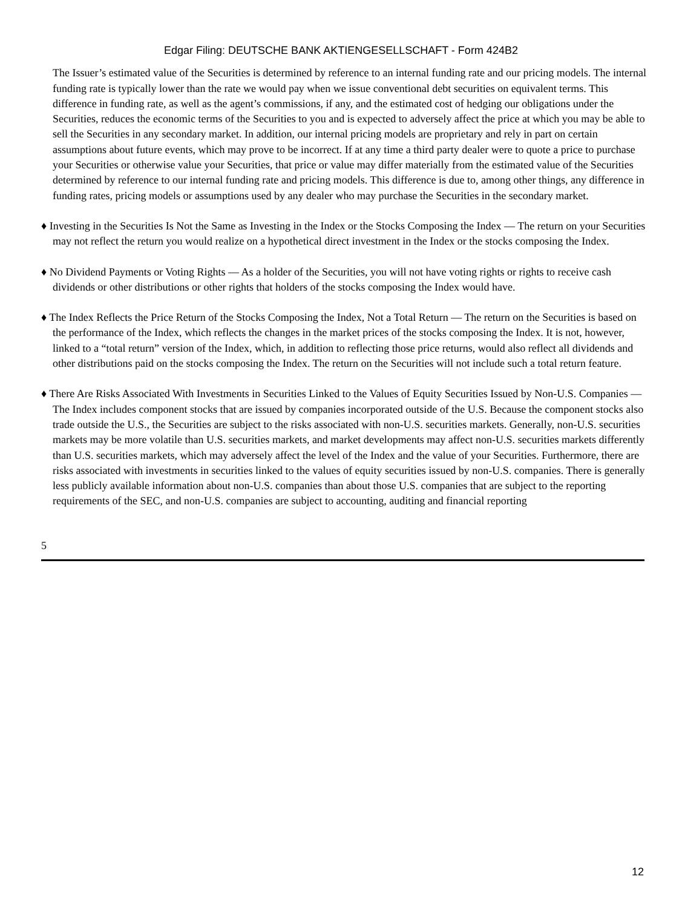Edgar Filing: DEUTSCHE BANK AKTIENGESELLSCHAFT - Form 424B2
The Issuer’s estimated value of the Securities is determined by reference to an internal funding rate and our pricing models. The internal funding rate is typically lower than the rate we would pay when we issue conventional debt securities on equivalent terms. This difference in funding rate, as well as the agent’s commissions, if any, and the estimated cost of hedging our obligations under the Securities, reduces the economic terms of the Securities to you and is expected to adversely affect the price at which you may be able to sell the Securities in any secondary market. In addition, our internal pricing models are proprietary and rely in part on certain assumptions about future events, which may prove to be incorrect. If at any time a third party dealer were to quote a price to purchase your Securities or otherwise value your Securities, that price or value may differ materially from the estimated value of the Securities determined by reference to our internal funding rate and pricing models. This difference is due to, among other things, any difference in funding rates, pricing models or assumptions used by any dealer who may purchase the Securities in the secondary market.
♦ Investing in the Securities Is Not the Same as Investing in the Index or the Stocks Composing the Index — The return on your Securities may not reflect the return you would realize on a hypothetical direct investment in the Index or the stocks composing the Index.
♦ No Dividend Payments or Voting Rights — As a holder of the Securities, you will not have voting rights or rights to receive cash dividends or other distributions or other rights that holders of the stocks composing the Index would have.
♦ The Index Reflects the Price Return of the Stocks Composing the Index, Not a Total Return — The return on the Securities is based on the performance of the Index, which reflects the changes in the market prices of the stocks composing the Index. It is not, however, linked to a “total return” version of the Index, which, in addition to reflecting those price returns, would also reflect all dividends and other distributions paid on the stocks composing the Index. The return on the Securities will not include such a total return feature.
♦ There Are Risks Associated With Investments in Securities Linked to the Values of Equity Securities Issued by Non-U.S. Companies — The Index includes component stocks that are issued by companies incorporated outside of the U.S. Because the component stocks also trade outside the U.S., the Securities are subject to the risks associated with non-U.S. securities markets. Generally, non-U.S. securities markets may be more volatile than U.S. securities markets, and market developments may affect non-U.S. securities markets differently than U.S. securities markets, which may adversely affect the level of the Index and the value of your Securities. Furthermore, there are risks associated with investments in securities linked to the values of equity securities issued by non-U.S. companies. There is generally less publicly available information about non-U.S. companies than about those U.S. companies that are subject to the reporting requirements of the SEC, and non-U.S. companies are subject to accounting, auditing and financial reporting
5
12